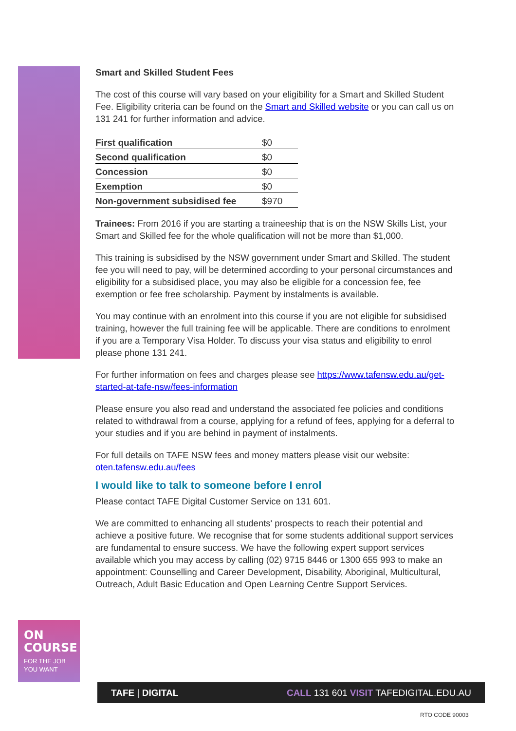Smart and Skilled Student Fees
The cost of this course will vary based on your eligibility for a Smart and Skilled Student Fee. Eligibility criteria can be found on the Smart and Skilled website or you can call us on 131 241 for further information and advice.
| First qualification | $0 |
| Second qualification | $0 |
| Concession | $0 |
| Exemption | $0 |
| Non-government subsidised fee | $970 |
Trainees: From 2016 if you are starting a traineeship that is on the NSW Skills List, your Smart and Skilled fee for the whole qualification will not be more than $1,000.
This training is subsidised by the NSW government under Smart and Skilled. The student fee you will need to pay, will be determined according to your personal circumstances and eligibility for a subsidised place, you may also be eligible for a concession fee, fee exemption or fee free scholarship. Payment by instalments is available.
You may continue with an enrolment into this course if you are not eligible for subsidised training, however the full training fee will be applicable. There are conditions to enrolment if you are a Temporary Visa Holder. To discuss your visa status and eligibility to enrol please phone 131 241.
For further information on fees and charges please see https://www.tafensw.edu.au/get-started-at-tafe-nsw/fees-information
Please ensure you also read and understand the associated fee policies and conditions related to withdrawal from a course, applying for a refund of fees, applying for a deferral to your studies and if you are behind in payment of instalments.
For full details on TAFE NSW fees and money matters please visit our website: oten.tafensw.edu.au/fees
I would like to talk to someone before I enrol
Please contact TAFE Digital Customer Service on 131 601.
We are committed to enhancing all students' prospects to reach their potential and achieve a positive future. We recognise that for some students additional support services are fundamental to ensure success. We have the following expert support services available which you may access by calling (02) 9715 8446 or 1300 655 993 to make an appointment: Counselling and Career Development, Disability, Aboriginal, Multicultural, Outreach, Adult Basic Education and Open Learning Centre Support Services.
ON COURSE
FOR THE JOB YOU WANT
TAFE | DIGITAL CALL 131 601 VISIT TAFEDIGITAL.EDU.AU
RTO CODE 90003